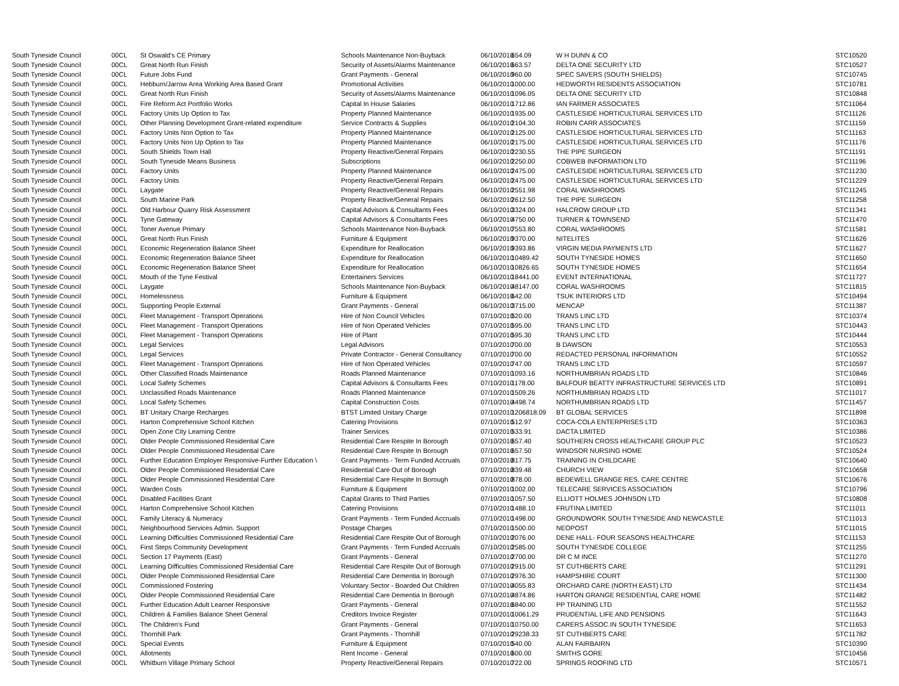| South Tyneside Council | 00CL | St Oswald's CE Primary | Schools Maintenance Non-Buyback | 06/10/2010 | 654.09 | W H DUNN & CO | STC10520 |
| South Tyneside Council | 00CL | Great North Run Finish | Security of Assets/Alarms Maintenance | 06/10/2010 | 663.57 | DELTA ONE SECURITY LTD | STC10527 |
| South Tyneside Council | 00CL | Future Jobs Fund | Grant Payments - General | 06/10/2010 | 960.00 | SPEC SAVERS (SOUTH SHIELDS) | STC10745 |
| South Tyneside Council | 00CL | Hebburn/Jarrow Area Working Area Based Grant | Promotional Activities | 06/10/2010 | 1000.00 | HEDWORTH RESIDENTS ASSOCIATION | STC10781 |
| South Tyneside Council | 00CL | Great North Run Finish | Security of Assets/Alarms Maintenance | 06/10/2010 | 1096.05 | DELTA ONE SECURITY LTD | STC10848 |
| South Tyneside Council | 00CL | Fire Reform Act Portfolio Works | Capital In House Salaries | 06/10/2010 | 1712.86 | IAN FARMER ASSOCIATES | STC11064 |
| South Tyneside Council | 00CL | Factory Units Up Option to Tax | Property Planned Maintenance | 06/10/2010 | 1935.00 | CASTLESIDE HORTICULTURAL SERVICES LTD | STC11126 |
| South Tyneside Council | 00CL | Other Planning Development Grant-related expenditure | Service Contracts & Supplies | 06/10/2010 | 2104.30 | ROBIN CARR ASSOCIATES | STC11159 |
| South Tyneside Council | 00CL | Factory Units Non Option to Tax | Property Planned Maintenance | 06/10/2010 | 2125.00 | CASTLESIDE HORTICULTURAL SERVICES LTD | STC11163 |
| South Tyneside Council | 00CL | Factory Units Non Up Option to Tax | Property Planned Maintenance | 06/10/2010 | 2175.00 | CASTLESIDE HORTICULTURAL SERVICES LTD | STC11176 |
| South Tyneside Council | 00CL | South Shields Town Hall | Property Reactive/General Repairs | 06/10/2010 | 2230.55 | THE PIPE SURGEON | STC11191 |
| South Tyneside Council | 00CL | South Tyneside Means Business | Subscriptions | 06/10/2010 | 2250.00 | COBWEB INFORMATION LTD | STC11196 |
| South Tyneside Council | 00CL | Factory Units | Property Planned Maintenance | 06/10/2010 | 2475.00 | CASTLESIDE HORTICULTURAL SERVICES LTD | STC11230 |
| South Tyneside Council | 00CL | Factory Units | Property Reactive/General Repairs | 06/10/2010 | 2475.00 | CASTLESIDE HORTICULTURAL SERVICES LTD | STC11229 |
| South Tyneside Council | 00CL | Laygate | Property Reactive/General Repairs | 06/10/2010 | 2551.98 | CORAL WASHROOMS | STC11245 |
| South Tyneside Council | 00CL | South Marine Park | Property Reactive/General Repairs | 06/10/2010 | 2612.50 | THE PIPE SURGEON | STC11258 |
| South Tyneside Council | 00CL | Old Harbour Quarry Risk Assessment | Capital Advisors & Consultants Fees | 06/10/2010 | 3324.00 | HALCROW GROUP LTD | STC11341 |
| South Tyneside Council | 00CL | Tyne Gateway | Capital Advisors & Consultants Fees | 06/10/2010 | 4750.00 | TURNER & TOWNSEND | STC11470 |
| South Tyneside Council | 00CL | Toner Avenue Primary | Schools Maintenance Non-Buyback | 06/10/2010 | 7553.80 | CORAL WASHROOMS | STC11581 |
| South Tyneside Council | 00CL | Great North Run Finish | Furniture & Equipment | 06/10/2010 | 9370.00 | NITELITES | STC11626 |
| South Tyneside Council | 00CL | Economic Regeneration Balance Sheet | Expenditure for Reallocation | 06/10/2010 | 9393.86 | VIRGIN MEDIA PAYMENTS LTD | STC11627 |
| South Tyneside Council | 00CL | Economic Regeneration Balance Sheet | Expenditure for Reallocation | 06/10/2010 | 10489.42 | SOUTH TYNESIDE HOMES | STC11650 |
| South Tyneside Council | 00CL | Economic Regeneration Balance Sheet | Expenditure for Reallocation | 06/10/2010 | 10826.65 | SOUTH TYNESIDE HOMES | STC11654 |
| South Tyneside Council | 00CL | Mouth of the Tyne Festival | Entertainers Services | 06/10/2010 | 18441.00 | EVENT INTERNATIONAL | STC11727 |
| South Tyneside Council | 00CL | Laygate | Schools Maintenance Non-Buyback | 06/10/2010 | 48147.00 | CORAL WASHROOMS | STC11815 |
| South Tyneside Council | 00CL | Homelessness | Furniture & Equipment | 06/10/2010 | 642.00 | TSUK INTERIORS LTD | STC10494 |
| South Tyneside Council | 00CL | Supporting People External | Grant Payments - General | 06/10/2010 | 3715.00 | MENCAP | STC11387 |
| South Tyneside Council | 00CL | Fleet Management - Transport Operations | Hire of Non Council Vehicles | 07/10/2010 | 520.00 | TRANS LINC LTD | STC10374 |
| South Tyneside Council | 00CL | Fleet Management - Transport Operations | Hire of Non Operated Vehicles | 07/10/2010 | 595.00 | TRANS LINC LTD | STC10443 |
| South Tyneside Council | 00CL | Fleet Management - Transport Operations | Hire of Plant | 07/10/2010 | 595.30 | TRANS LINC LTD | STC10444 |
| South Tyneside Council | 00CL | Legal Services | Legal Advisors | 07/10/2010 | 700.00 | B DAWSON | STC10553 |
| South Tyneside Council | 00CL | Legal Services | Private Contractor - General Consultancy | 07/10/2010 | 700.00 | REDACTED PERSONAL INFORMATION | STC10552 |
| South Tyneside Council | 00CL | Fleet Management - Transport Operations | Hire of Non Operated Vehicles | 07/10/2010 | 747.00 | TRANS LINC LTD | STC10597 |
| South Tyneside Council | 00CL | Other Classified Roads Maintenance | Roads Planned Maintenance | 07/10/2010 | 1093.16 | NORTHUMBRIAN ROADS LTD | STC10846 |
| South Tyneside Council | 00CL | Local Safety Schemes | Capital Advisors & Consultants Fees | 07/10/2010 | 1178.00 | BALFOUR BEATTY INFRASTRUCTURE SERVICES LTD | STC10891 |
| South Tyneside Council | 00CL | Unclassified Roads Maintenance | Roads Planned Maintenance | 07/10/2010 | 1509.26 | NORTHUMBRIAN ROADS LTD | STC11017 |
| South Tyneside Council | 00CL | Local Safety Schemes | Capital Construction Costs | 07/10/2010 | 4498.74 | NORTHUMBRIAN ROADS LTD | STC11457 |
| South Tyneside Council | 00CL | BT Unitary Charge Recharges | BTST Limited Unitary Charge | 07/10/2010 | 1206818.09 | BT GLOBAL SERVICES | STC11898 |
| South Tyneside Council | 00CL | Harton Comprehensive School Kitchen | Catering Provisions | 07/10/2010 | 512.97 | COCA-COLA ENTERPRISES LTD | STC10363 |
| South Tyneside Council | 00CL | Open Zone City Learning Centre | Trainer Services | 07/10/2010 | 533.91 | DACTA LIMITED | STC10386 |
| South Tyneside Council | 00CL | Older People Commissioned Residential Care | Residential Care Respite In Borough | 07/10/2010 | 657.40 | SOUTHERN CROSS HEALTHCARE GROUP PLC | STC10523 |
| South Tyneside Council | 00CL | Older People Commissioned Residential Care | Residential Care Respite In Borough | 07/10/2010 | 657.50 | WINDSOR NURSING HOME | STC10524 |
| South Tyneside Council | 00CL | Further Education Employer Responsive-Further Education \ | Grant Payments - Term Funded Accruals | 07/10/2010 | 817.75 | TRAINING IN CHILDCARE | STC10640 |
| South Tyneside Council | 00CL | Older People Commissioned Residential Care | Residential Care Out of Borough | 07/10/2010 | 839.48 | CHURCH VIEW | STC10658 |
| South Tyneside Council | 00CL | Older People Commissioned Residential Care | Residential Care Respite In Borough | 07/10/2010 | 878.00 | BEDEWELL GRANGE RES. CARE CENTRE | STC10676 |
| South Tyneside Council | 00CL | Warden Costs | Furniture & Equipment | 07/10/2010 | 1002.00 | TELECARE SERVICES ASSOCIATION | STC10796 |
| South Tyneside Council | 00CL | Disabled Facilities Grant | Capital Grants to Third Parties | 07/10/2010 | 1057.50 | ELLIOTT HOLMES JOHNSON LTD | STC10808 |
| South Tyneside Council | 00CL | Harton Comprehensive School Kitchen | Catering Provisions | 07/10/2010 | 1488.10 | FRUTINA LIMITED | STC11011 |
| South Tyneside Council | 00CL | Family Literacy & Numeracy | Grant Payments - Term Funded Accruals | 07/10/2010 | 1498.00 | GROUNDWORK SOUTH TYNESIDE AND NEWCASTLE | STC11013 |
| South Tyneside Council | 00CL | Neighbourhood Services Admin. Support | Postage Charges | 07/10/2010 | 1500.00 | NEOPOST | STC11015 |
| South Tyneside Council | 00CL | Learning Difficulties Commissioned Residential Care | Residential Care Respite Out of Borough | 07/10/2010 | 2076.00 | DENE HALL- FOUR SEASONS HEALTHCARE | STC11153 |
| South Tyneside Council | 00CL | First Steps Community Development | Grant Payments - Term Funded Accruals | 07/10/2010 | 2585.00 | SOUTH TYNESIDE COLLEGE | STC11255 |
| South Tyneside Council | 00CL | Section 17 Payments (East) | Grant Payments - General | 07/10/2010 | 2700.00 | DR C M INCE | STC11270 |
| South Tyneside Council | 00CL | Learning Difficulties Commissioned Residential Care | Residential Care Respite Out of Borough | 07/10/2010 | 2915.00 | ST CUTHBERTS CARE | STC11291 |
| South Tyneside Council | 00CL | Older People Commissioned Residential Care | Residential Care Dementia In Borough | 07/10/2010 | 2976.30 | HAMPSHIRE COURT | STC11300 |
| South Tyneside Council | 00CL | Commissioned Fostering | Voluntary Sector - Boarded Out Children | 07/10/2010 | 4055.83 | ORCHARD CARE (NORTH EAST) LTD | STC11434 |
| South Tyneside Council | 00CL | Older People Commissioned Residential Care | Residential Care Dementia In Borough | 07/10/2010 | 4874.86 | HARTON GRANGE RESIDENTIAL CARE HOME | STC11482 |
| South Tyneside Council | 00CL | Further Education Adult Learner Responsive | Grant Payments - General | 07/10/2010 | 6840.00 | PP TRAINING LTD | STC11552 |
| South Tyneside Council | 00CL | Children & Families Balance Sheet General | Creditors Invoice Register | 07/10/2010 | 10061.29 | PRUDENTIAL LIFE AND PENSIONS | STC11643 |
| South Tyneside Council | 00CL | The Children's Fund | Grant Payments - General | 07/10/2010 | 10750.00 | CARERS ASSOC.IN SOUTH TYNESIDE | STC11653 |
| South Tyneside Council | 00CL | Thornhill Park | Grant Payments - Thornhill | 07/10/2010 | 29238.33 | ST CUTHBERTS CARE | STC11782 |
| South Tyneside Council | 00CL | Special Events | Furniture & Equipment | 07/10/2010 | 540.00 | ALAN FAIRBAIRN | STC10390 |
| South Tyneside Council | 00CL | Allotments | Rent Income - General | 07/10/2010 | 600.00 | SMITHS GORE | STC10456 |
| South Tyneside Council | 00CL | Whitburn Village Primary School | Property Reactive/General Repairs | 07/10/2010 | 722.00 | SPRINGS ROOFING LTD | STC10571 |